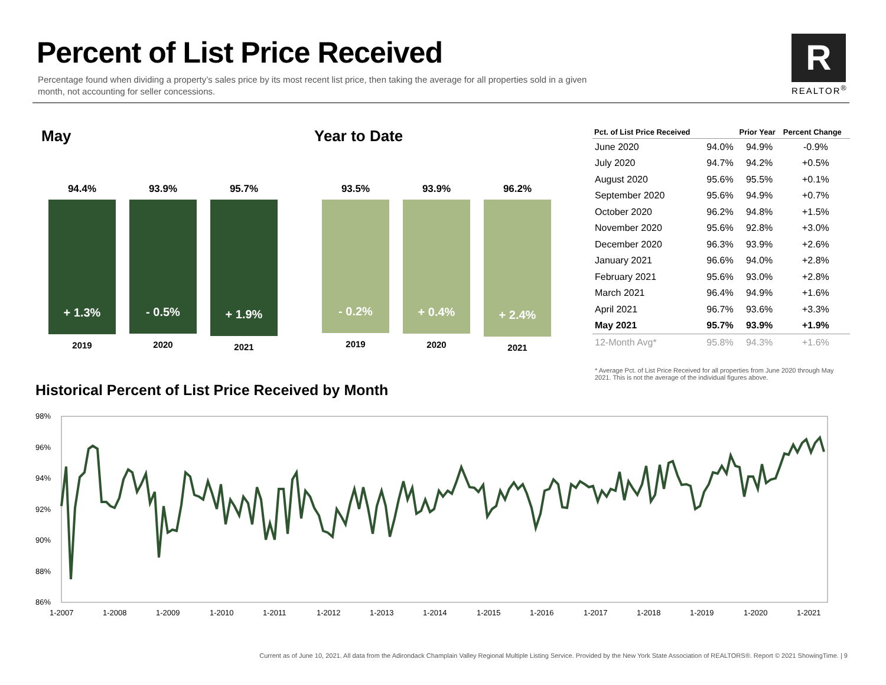Percent of List Price Received
Percentage found when dividing a property’s sales price by its most recent list price, then taking the average for all properties sold in a given month, not accounting for seller concessions.
R
REALTOR<sup>®</sup>
May
94.4%
+ 1.3%
2019
93.9%
- 0.5%
2020
95.7%
+ 1.9%
2021
Year to Date
93.5%
- 0.2%
2019
93.9%
+ 0.4%
2020
96.2%
+ 2.4%
2021
| Pct. of List Price Received | | Prior Year | Percent Change |
| --- | --- | --- | --- |
| June 2020 | 94.0% | 94.9% | -0.9% |
| July 2020 | 94.7% | 94.2% | +0.5% |
| August 2020 | 95.6% | 95.5% | +0.1% |
| September 2020 | 95.6% | 94.9% | +0.7% |
| October 2020 | 96.2% | 94.8% | +1.5% |
| November 2020 | 95.6% | 92.8% | +3.0% |
| December 2020 | 96.3% | 93.9% | +2.6% |
| January 2021 | 96.6% | 94.0% | +2.8% |
| February 2021 | 95.6% | 93.0% | +2.8% |
| March 2021 | 96.4% | 94.9% | +1.6% |
| April 2021 | 96.7% | 93.6% | +3.3% |
| May 2021 | 95.7% | 93.9% | +1.9% |
| 12-Month Avg* | 95.8% | 94.3% | +1.6% |
* Average Pct. of List Price Received for all properties from June 2020 through May 2021. This is not the average of the individual figures above.
Historical Percent of List Price Received by Month
98%
96%
94%
92%
90%
88%
86%
1-2007
1-2008
1-2009
1-2010
1-2011
1-2012
1-2013
1-2014
1-2015
1-2016
1-2017
1-2018
1-2019
1-2020
1-2021
Current as of June 10, 2021. All data from the Adirondack Champlain Valley Regional Multiple Listing Service. Provided by the New York State Association of REALTORS®. Report © 2021 ShowingTime. | 9